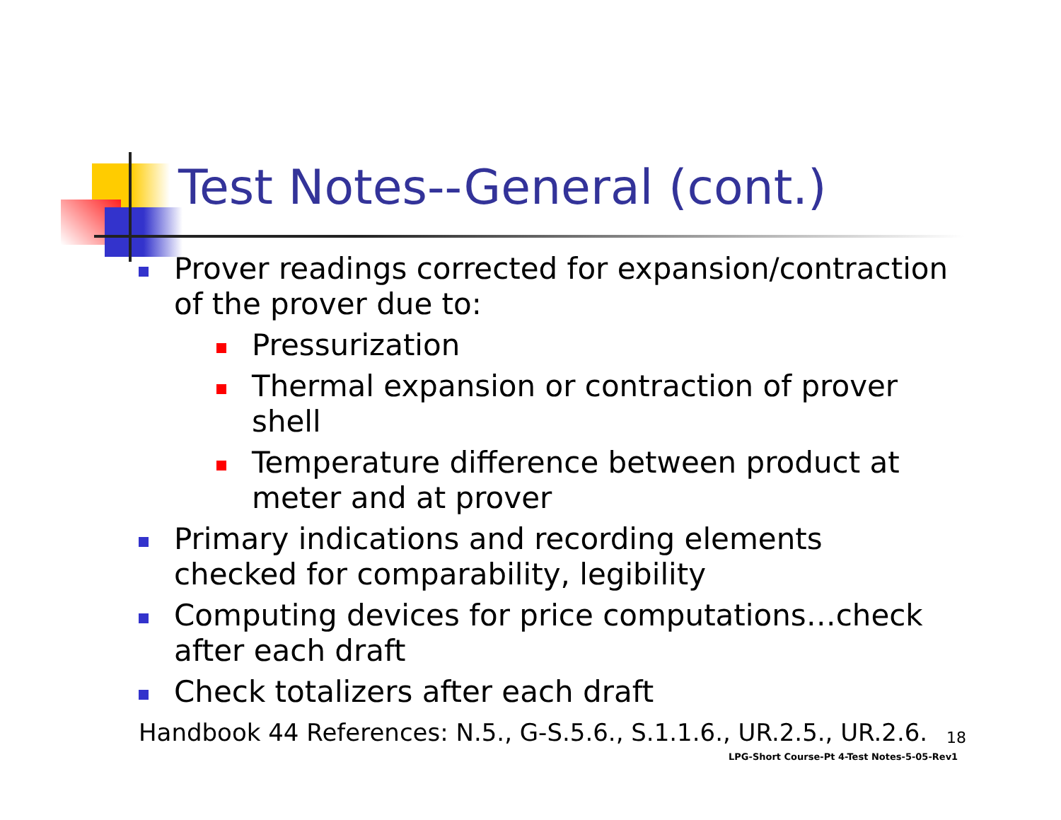Test Notes--General (cont.)
Prover readings corrected for expansion/contraction of the prover due to:
Pressurization
Thermal expansion or contraction of prover shell
Temperature difference between product at meter and at prover
Primary indications and recording elements checked for comparability, legibility
Computing devices for price computations…check after each draft
Check totalizers after each draft
Handbook 44 References: N.5., G-S.5.6., S.1.1.6., UR.2.5., UR.2.6.
18
LPG-Short Course-Pt 4-Test Notes-5-05-Rev1